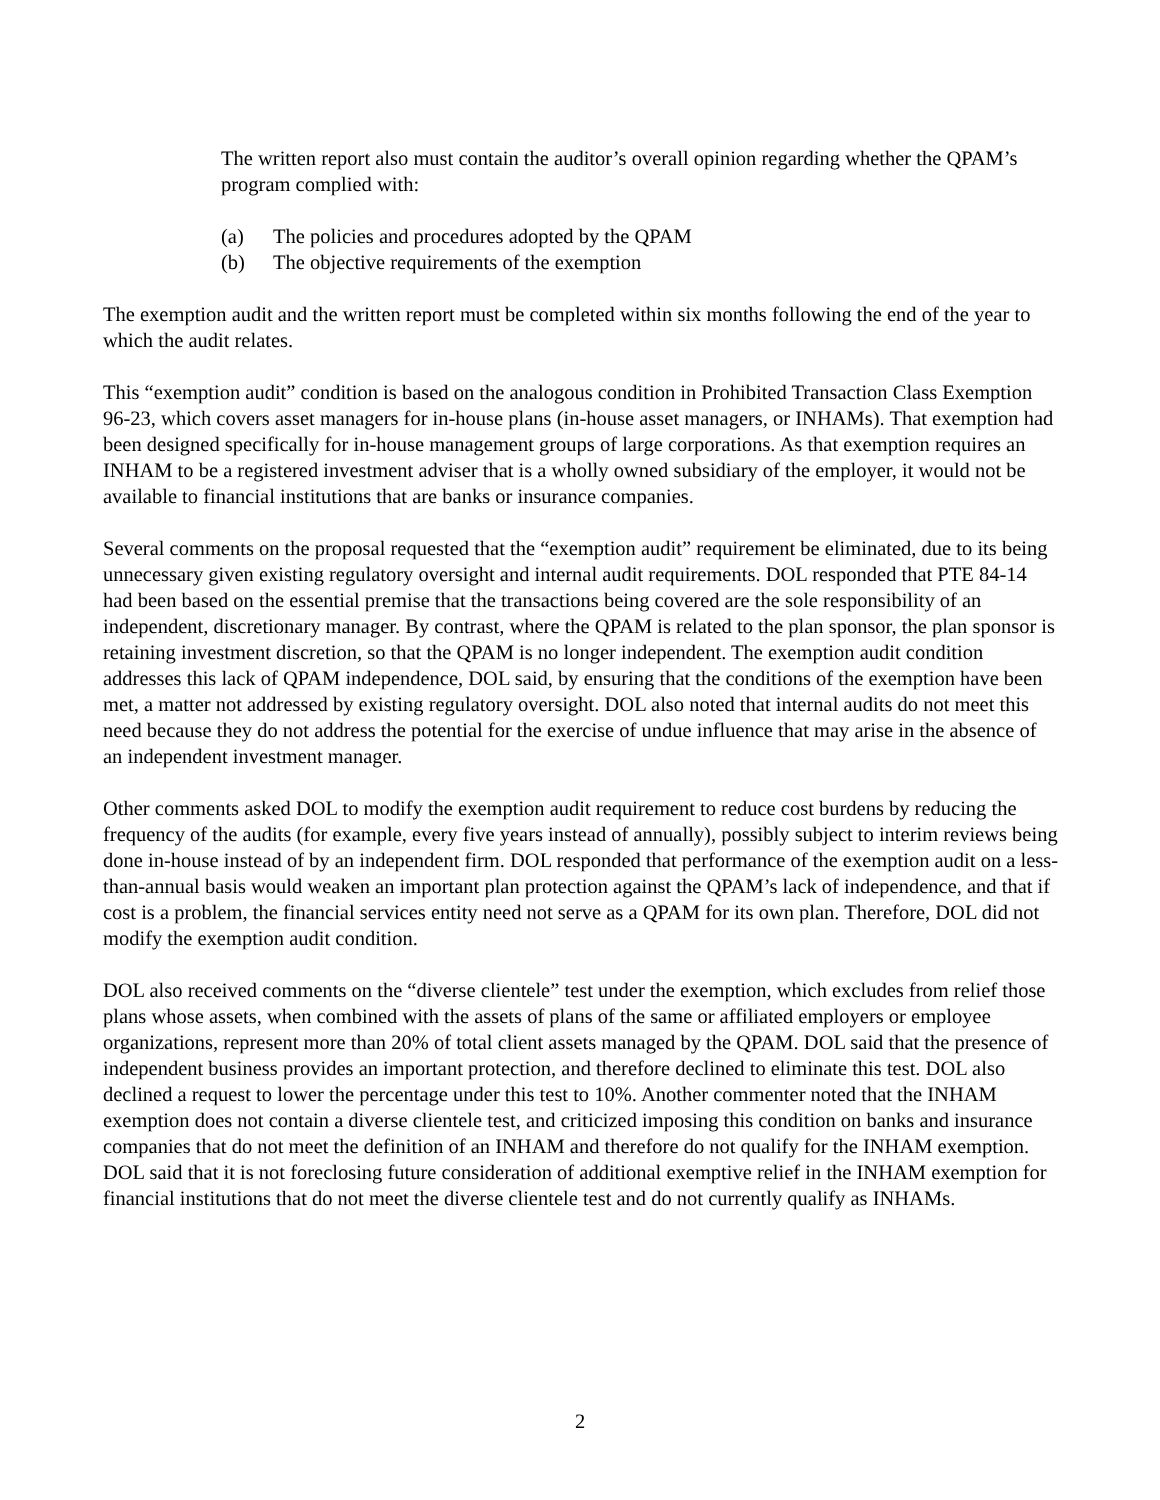The written report also must contain the auditor’s overall opinion regarding whether the QPAM’s program complied with:
(a) The policies and procedures adopted by the QPAM
(b) The objective requirements of the exemption
The exemption audit and the written report must be completed within six months following the end of the year to which the audit relates.
This “exemption audit” condition is based on the analogous condition in Prohibited Transaction Class Exemption 96-23, which covers asset managers for in-house plans (in-house asset managers, or INHAMs). That exemption had been designed specifically for in-house management groups of large corporations. As that exemption requires an INHAM to be a registered investment adviser that is a wholly owned subsidiary of the employer, it would not be available to financial institutions that are banks or insurance companies.
Several comments on the proposal requested that the “exemption audit” requirement be eliminated, due to its being unnecessary given existing regulatory oversight and internal audit requirements. DOL responded that PTE 84-14 had been based on the essential premise that the transactions being covered are the sole responsibility of an independent, discretionary manager. By contrast, where the QPAM is related to the plan sponsor, the plan sponsor is retaining investment discretion, so that the QPAM is no longer independent. The exemption audit condition addresses this lack of QPAM independence, DOL said, by ensuring that the conditions of the exemption have been met, a matter not addressed by existing regulatory oversight. DOL also noted that internal audits do not meet this need because they do not address the potential for the exercise of undue influence that may arise in the absence of an independent investment manager.
Other comments asked DOL to modify the exemption audit requirement to reduce cost burdens by reducing the frequency of the audits (for example, every five years instead of annually), possibly subject to interim reviews being done in-house instead of by an independent firm. DOL responded that performance of the exemption audit on a less-than-annual basis would weaken an important plan protection against the QPAM’s lack of independence, and that if cost is a problem, the financial services entity need not serve as a QPAM for its own plan. Therefore, DOL did not modify the exemption audit condition.
DOL also received comments on the “diverse clientele” test under the exemption, which excludes from relief those plans whose assets, when combined with the assets of plans of the same or affiliated employers or employee organizations, represent more than 20% of total client assets managed by the QPAM. DOL said that the presence of independent business provides an important protection, and therefore declined to eliminate this test. DOL also declined a request to lower the percentage under this test to 10%. Another commenter noted that the INHAM exemption does not contain a diverse clientele test, and criticized imposing this condition on banks and insurance companies that do not meet the definition of an INHAM and therefore do not qualify for the INHAM exemption. DOL said that it is not foreclosing future consideration of additional exemptive relief in the INHAM exemption for financial institutions that do not meet the diverse clientele test and do not currently qualify as INHAMs.
2